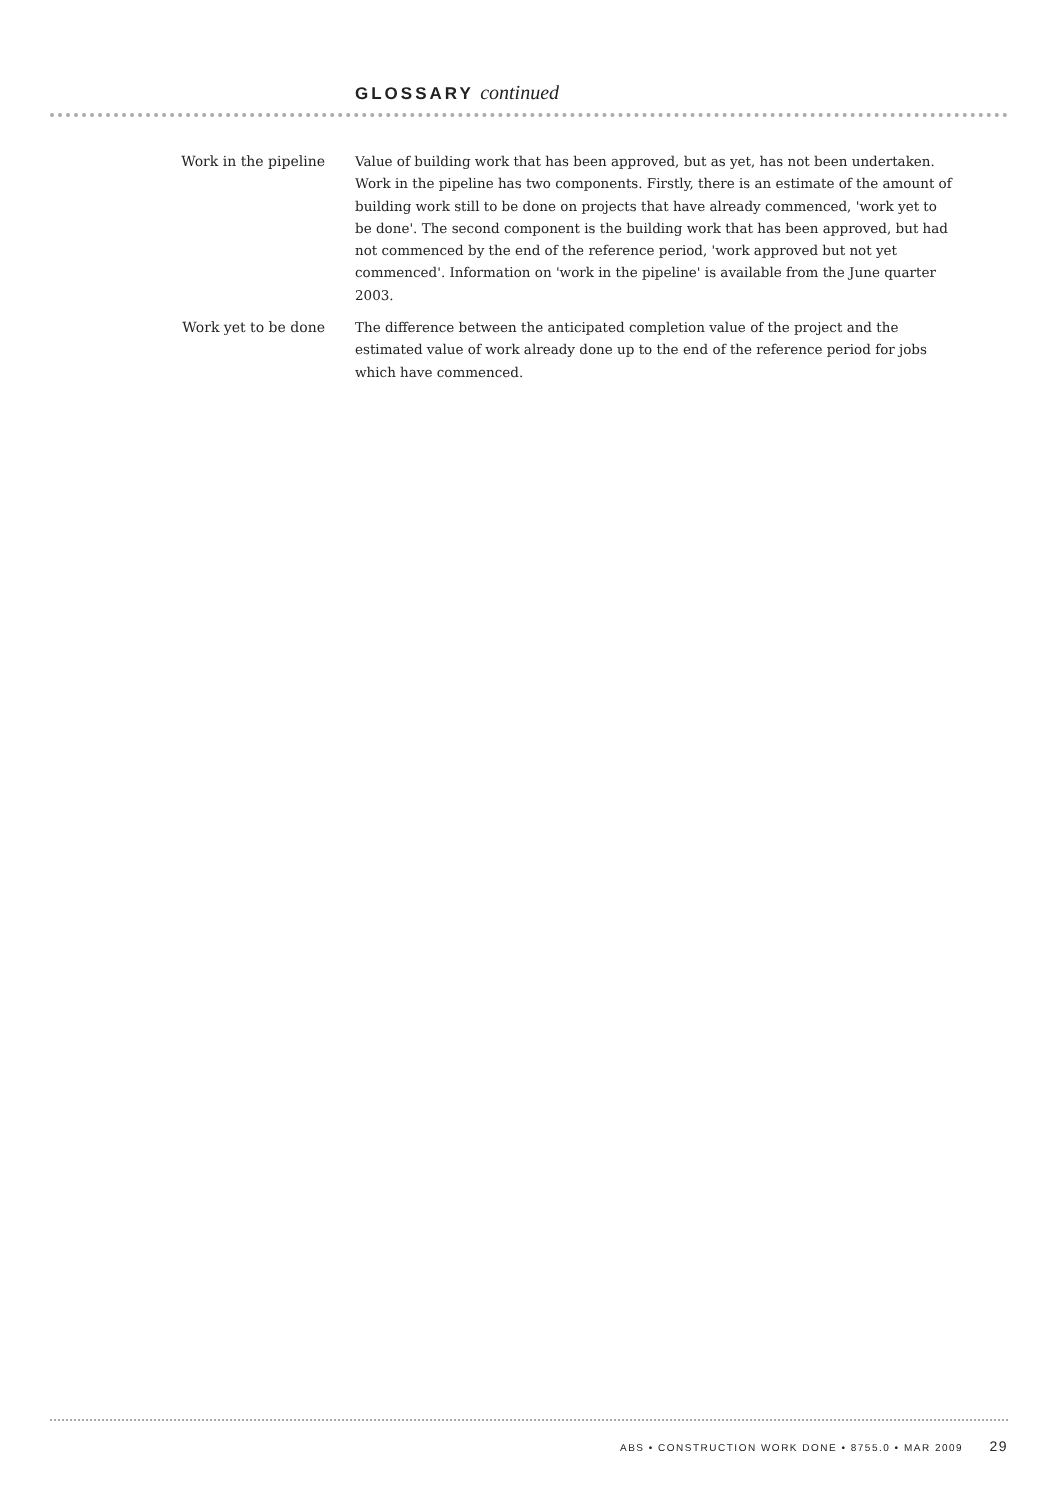GLOSSARY continued
Work in the pipeline
Value of building work that has been approved, but as yet, has not been undertaken. Work in the pipeline has two components. Firstly, there is an estimate of the amount of building work still to be done on projects that have already commenced, 'work yet to be done'. The second component is the building work that has been approved, but had not commenced by the end of the reference period, 'work approved but not yet commenced'. Information on 'work in the pipeline' is available from the June quarter 2003.
Work yet to be done
The difference between the anticipated completion value of the project and the estimated value of work already done up to the end of the reference period for jobs which have commenced.
ABS • CONSTRUCTION WORK DONE • 8755.0 • MAR 2009 29